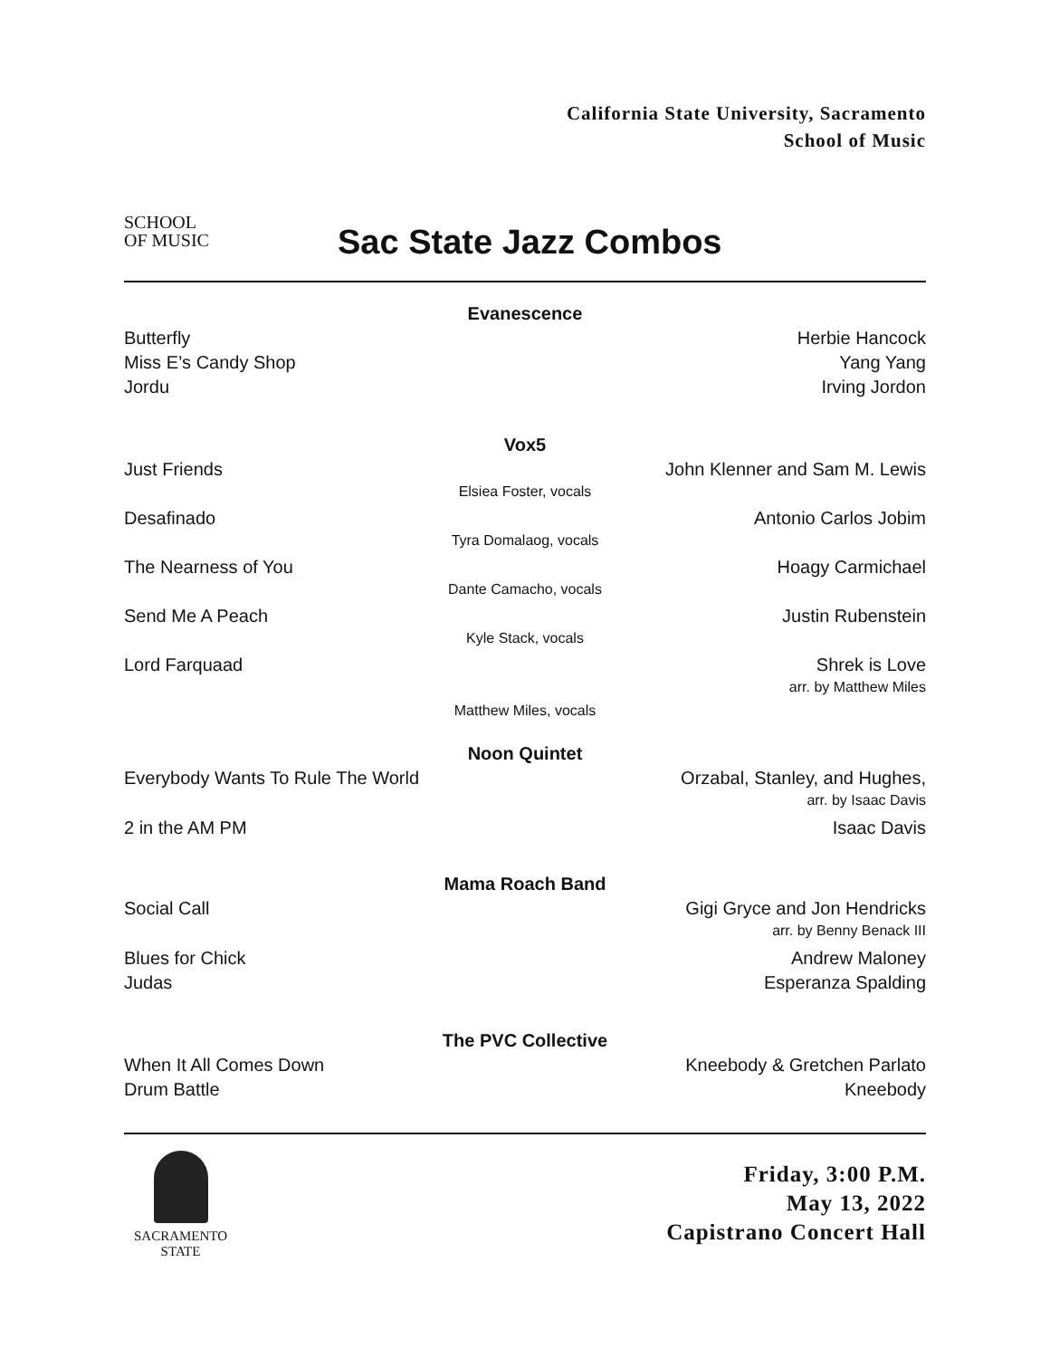SCHOOL
OF MUSIC
California State University, Sacramento
School of Music
Sac State Jazz Combos
Evanescence
Butterfly Herbie Hancock
Miss E’s Candy Shop Yang Yang
Jordu Irving Jordon
Vox5
Just Friends John Klenner and Sam M. Lewis
Elsiea Foster, vocals
Desafinado Antonio Carlos Jobim
Tyra Domalaog, vocals
The Nearness of You Hoagy Carmichael
Dante Camacho, vocals
Send Me A Peach Justin Rubenstein
Kyle Stack, vocals
Lord Farquaad Shrek is Love
arr. by Matthew Miles
Matthew Miles, vocals
Noon Quintet
Everybody Wants To Rule The World Orzabal, Stanley, and Hughes,
arr. by Isaac Davis
2 in the AM PM Isaac Davis
Mama Roach Band
Social Call Gigi Gryce and Jon Hendricks
arr. by Benny Benack III
Blues for Chick Andrew Maloney
Judas Esperanza Spalding
The PVC Collective
When It All Comes Down Kneebody & Gretchen Parlato
Drum Battle Kneebody
SACRAMENTO
STATE
Friday, 3:00 P.M.
May 13, 2022
Capistrano Concert Hall